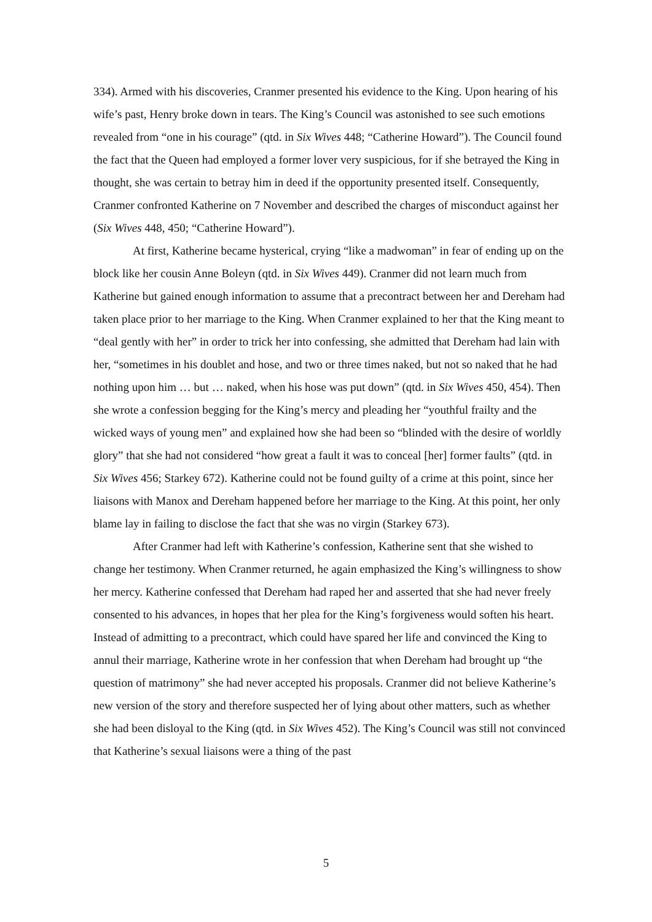334). Armed with his discoveries, Cranmer presented his evidence to the King. Upon hearing of his wife’s past, Henry broke down in tears. The King’s Council was astonished to see such emotions revealed from “one in his courage” (qtd. in Six Wives 448; “Catherine Howard”). The Council found the fact that the Queen had employed a former lover very suspicious, for if she betrayed the King in thought, she was certain to betray him in deed if the opportunity presented itself. Consequently, Cranmer confronted Katherine on 7 November and described the charges of misconduct against her (Six Wives 448, 450; “Catherine Howard”).
At first, Katherine became hysterical, crying “like a madwoman” in fear of ending up on the block like her cousin Anne Boleyn (qtd. in Six Wives 449). Cranmer did not learn much from Katherine but gained enough information to assume that a precontract between her and Dereham had taken place prior to her marriage to the King. When Cranmer explained to her that the King meant to “deal gently with her” in order to trick her into confessing, she admitted that Dereham had lain with her, “sometimes in his doublet and hose, and two or three times naked, but not so naked that he had nothing upon him … but … naked, when his hose was put down” (qtd. in Six Wives 450, 454). Then she wrote a confession begging for the King’s mercy and pleading her “youthful frailty and the wicked ways of young men” and explained how she had been so “blinded with the desire of worldly glory” that she had not considered “how great a fault it was to conceal [her] former faults” (qtd. in Six Wives 456; Starkey 672). Katherine could not be found guilty of a crime at this point, since her liaisons with Manox and Dereham happened before her marriage to the King. At this point, her only blame lay in failing to disclose the fact that she was no virgin (Starkey 673).
After Cranmer had left with Katherine’s confession, Katherine sent that she wished to change her testimony. When Cranmer returned, he again emphasized the King’s willingness to show her mercy. Katherine confessed that Dereham had raped her and asserted that she had never freely consented to his advances, in hopes that her plea for the King’s forgiveness would soften his heart. Instead of admitting to a precontract, which could have spared her life and convinced the King to annul their marriage, Katherine wrote in her confession that when Dereham had brought up “the question of matrimony” she had never accepted his proposals. Cranmer did not believe Katherine’s new version of the story and therefore suspected her of lying about other matters, such as whether she had been disloyal to the King (qtd. in Six Wives 452). The King’s Council was still not convinced that Katherine’s sexual liaisons were a thing of the past
5